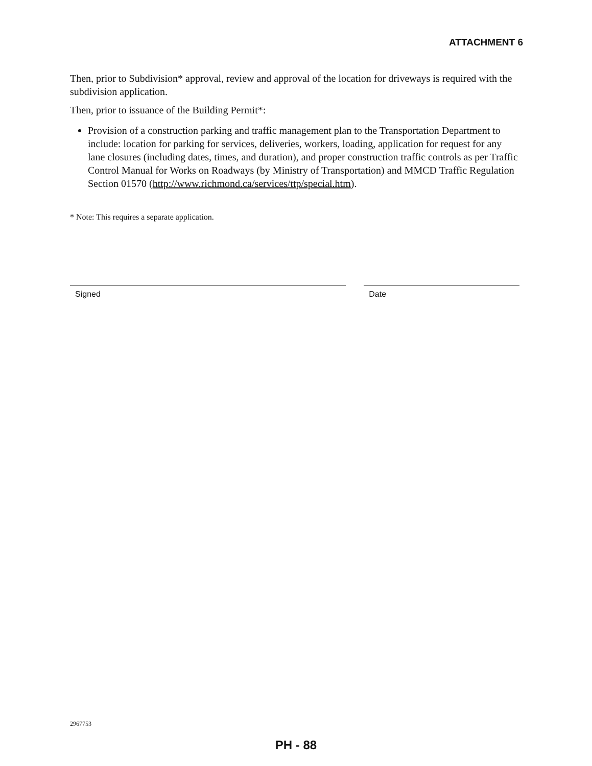ATTACHMENT 6
Then, prior to Subdivision* approval, review and approval of the location for driveways is required with the subdivision application.
Then, prior to issuance of the Building Permit*:
Provision of a construction parking and traffic management plan to the Transportation Department to include: location for parking for services, deliveries, workers, loading, application for request for any lane closures (including dates, times, and duration), and proper construction traffic controls as per Traffic Control Manual for Works on Roadways (by Ministry of Transportation) and MMCD Traffic Regulation Section 01570 (http://www.richmond.ca/services/ttp/special.htm).
* Note: This requires a separate application.
Signed Date
2967753
PH - 88